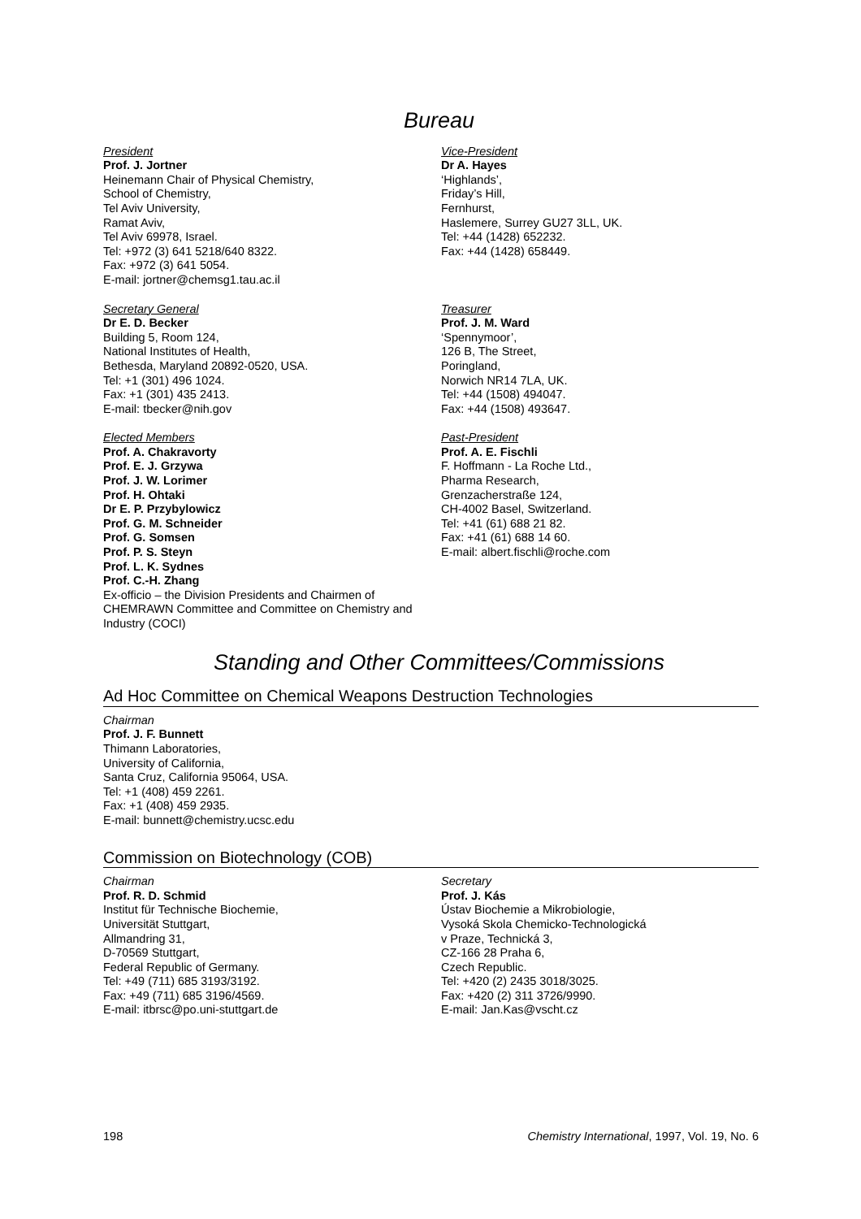Bureau
President
Prof. J. Jortner
Heinemann Chair of Physical Chemistry,
School of Chemistry,
Tel Aviv University,
Ramat Aviv,
Tel Aviv 69978, Israel.
Tel: +972 (3) 641 5218/640 8322.
Fax: +972 (3) 641 5054.
E-mail: jortner@chemsg1.tau.ac.il
Vice-President
Dr A. Hayes
‘Highlands’,
Friday’s Hill,
Fernhurst,
Haslemere, Surrey GU27 3LL, UK.
Tel: +44 (1428) 652232.
Fax: +44 (1428) 658449.
Secretary General
Dr E. D. Becker
Building 5, Room 124,
National Institutes of Health,
Bethesda, Maryland 20892-0520, USA.
Tel: +1 (301) 496 1024.
Fax: +1 (301) 435 2413.
E-mail: tbecker@nih.gov
Treasurer
Prof. J. M. Ward
‘Spennymoor’,
126 B, The Street,
Poringland,
Norwich NR14 7LA, UK.
Tel: +44 (1508) 494047.
Fax: +44 (1508) 493647.
Elected Members
Prof. A. Chakravorty
Prof. E. J. Grzywa
Prof. J. W. Lorimer
Prof. H. Ohtaki
Dr E. P. Przybylowicz
Prof. G. M. Schneider
Prof. G. Somsen
Prof. P. S. Steyn
Prof. L. K. Sydnes
Prof. C.-H. Zhang
Ex-officio – the Division Presidents and Chairmen of CHEMRAWN Committee and Committee on Chemistry and Industry (COCI)
Past-President
Prof. A. E. Fischli
F. Hoffmann - La Roche Ltd.,
Pharma Research,
Grenzacherstraße 124,
CH-4002 Basel, Switzerland.
Tel: +41 (61) 688 21 82.
Fax: +41 (61) 688 14 60.
E-mail: albert.fischli@roche.com
Standing and Other Committees/Commissions
Ad Hoc Committee on Chemical Weapons Destruction Technologies
Chairman
Prof. J. F. Bunnett
Thimann Laboratories,
University of California,
Santa Cruz, California 95064, USA.
Tel: +1 (408) 459 2261.
Fax: +1 (408) 459 2935.
E-mail: bunnett@chemistry.ucsc.edu
Commission on Biotechnology (COB)
Chairman
Prof. R. D. Schmid
Institut für Technische Biochemie,
Universität Stuttgart,
Allmandring 31,
D-70569 Stuttgart,
Federal Republic of Germany.
Tel: +49 (711) 685 3193/3192.
Fax: +49 (711) 685 3196/4569.
E-mail: itbrsc@po.uni-stuttgart.de
Secretary
Prof. J. Kás
Ústav Biochemie a Mikrobiologie,
Vysoká Skola Chemicko-Technologická
v Praze, Technická 3,
CZ-166 28 Praha 6,
Czech Republic.
Tel: +420 (2) 2435 3018/3025.
Fax: +420 (2) 311 3726/9990.
E-mail: Jan.Kas@vscht.cz
198 Chemistry International, 1997, Vol. 19, No. 6